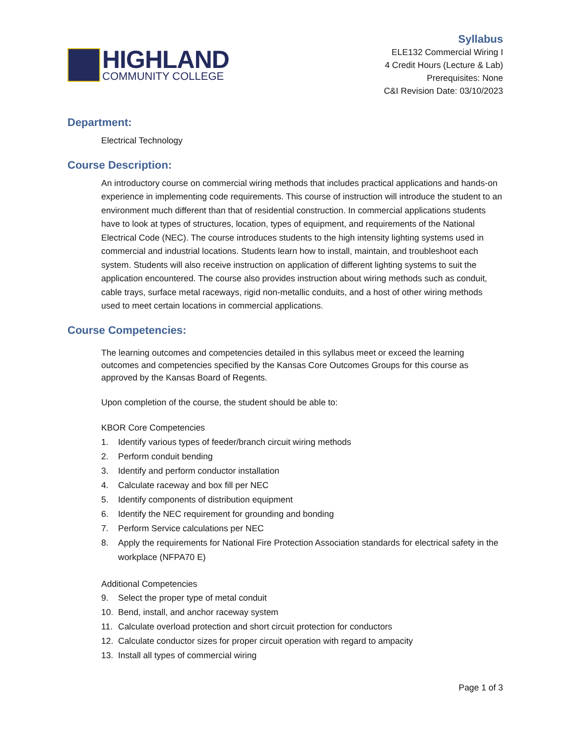HIGHLAND
COMMUNITY COLLEGE
Syllabus
ELE132 Commercial Wiring I
4 Credit Hours (Lecture & Lab)
Prerequisites: None
C&I Revision Date: 03/10/2023
Department:
Electrical Technology
Course Description:
An introductory course on commercial wiring methods that includes practical applications and hands-on experience in implementing code requirements. This course of instruction will introduce the student to an environment much different than that of residential construction. In commercial applications students have to look at types of structures, location, types of equipment, and requirements of the National Electrical Code (NEC). The course introduces students to the high intensity lighting systems used in commercial and industrial locations. Students learn how to install, maintain, and troubleshoot each system. Students will also receive instruction on application of different lighting systems to suit the application encountered. The course also provides instruction about wiring methods such as conduit, cable trays, surface metal raceways, rigid non-metallic conduits, and a host of other wiring methods used to meet certain locations in commercial applications.
Course Competencies:
The learning outcomes and competencies detailed in this syllabus meet or exceed the learning outcomes and competencies specified by the Kansas Core Outcomes Groups for this course as approved by the Kansas Board of Regents.
Upon completion of the course, the student should be able to:
KBOR Core Competencies
1. Identify various types of feeder/branch circuit wiring methods
2. Perform conduit bending
3. Identify and perform conductor installation
4. Calculate raceway and box fill per NEC
5. Identify components of distribution equipment
6. Identify the NEC requirement for grounding and bonding
7. Perform Service calculations per NEC
8. Apply the requirements for National Fire Protection Association standards for electrical safety in the workplace (NFPA70 E)
Additional Competencies
9. Select the proper type of metal conduit
10. Bend, install, and anchor raceway system
11. Calculate overload protection and short circuit protection for conductors
12. Calculate conductor sizes for proper circuit operation with regard to ampacity
13. Install all types of commercial wiring
Page 1 of 3